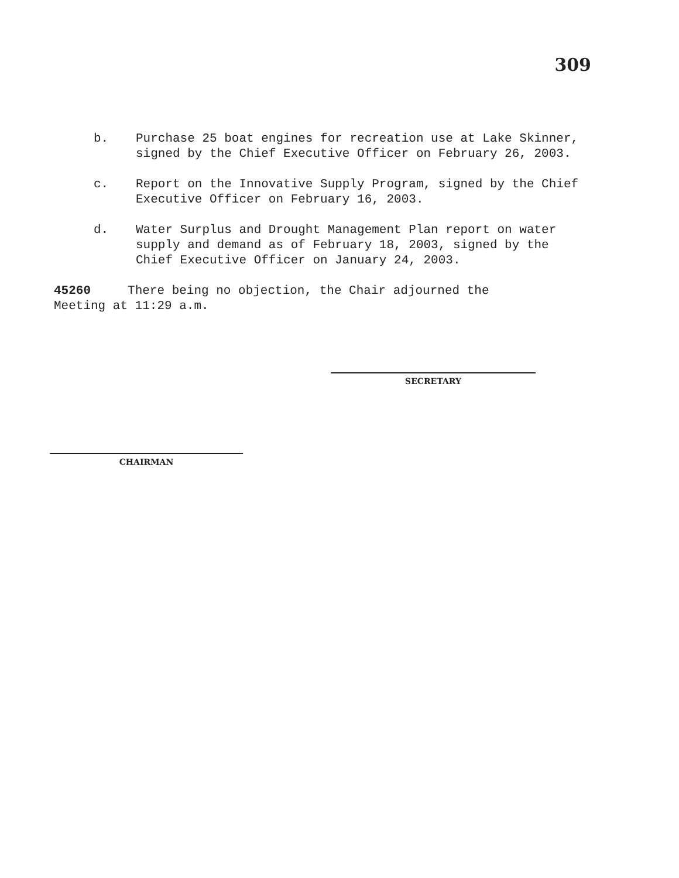309
b. Purchase 25 boat engines for recreation use at Lake Skinner, signed by the Chief Executive Officer on February 26, 2003.
c. Report on the Innovative Supply Program, signed by the Chief Executive Officer on February 16, 2003.
d. Water Surplus and Drought Management Plan report on water supply and demand as of February 18, 2003, signed by the Chief Executive Officer on January 24, 2003.
45260 There being no objection, the Chair adjourned the
Meeting at 11:29 a.m.
SECRETARY
CHAIRMAN